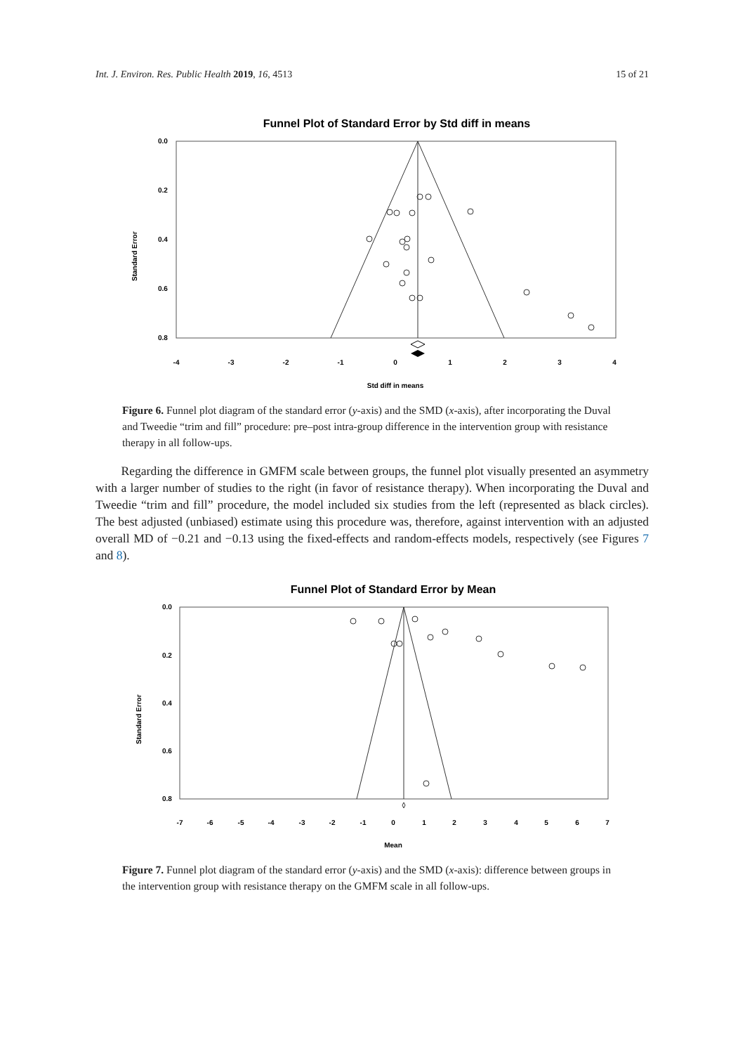Int. J. Environ. Res. Public Health 2019, 16, 4513 15 of 21
Funnel Plot of Standard Error by Std diff in means
0.0
0.2
0.4
0.6
0.8
Standard Error
-4
-3
-2
-1
0
1
2
3
4
Std diff in means
Figure 6. Funnel plot diagram of the standard error (y-axis) and the SMD (x-axis), after incorporating the Duval and Tweedie “trim and fill” procedure: pre–post intra-group difference in the intervention group with resistance therapy in all follow-ups.
Regarding the difference in GMFM scale between groups, the funnel plot visually presented an asymmetry with a larger number of studies to the right (in favor of resistance therapy). When incorporating the Duval and Tweedie “trim and fill” procedure, the model included six studies from the left (represented as black circles). The best adjusted (unbiased) estimate using this procedure was, therefore, against intervention with an adjusted overall MD of −0.21 and −0.13 using the fixed-effects and random-effects models, respectively (see Figures 7 and 8).
Funnel Plot of Standard Error by Mean
0.0
0.2
0.4
0.6
0.8
Standard Error
-7
-6
-5
-4
-3
-2
-1
0
1
2
3
4
5
6
7
Mean
Figure 7. Funnel plot diagram of the standard error (y-axis) and the SMD (x-axis): difference between groups in the intervention group with resistance therapy on the GMFM scale in all follow-ups.